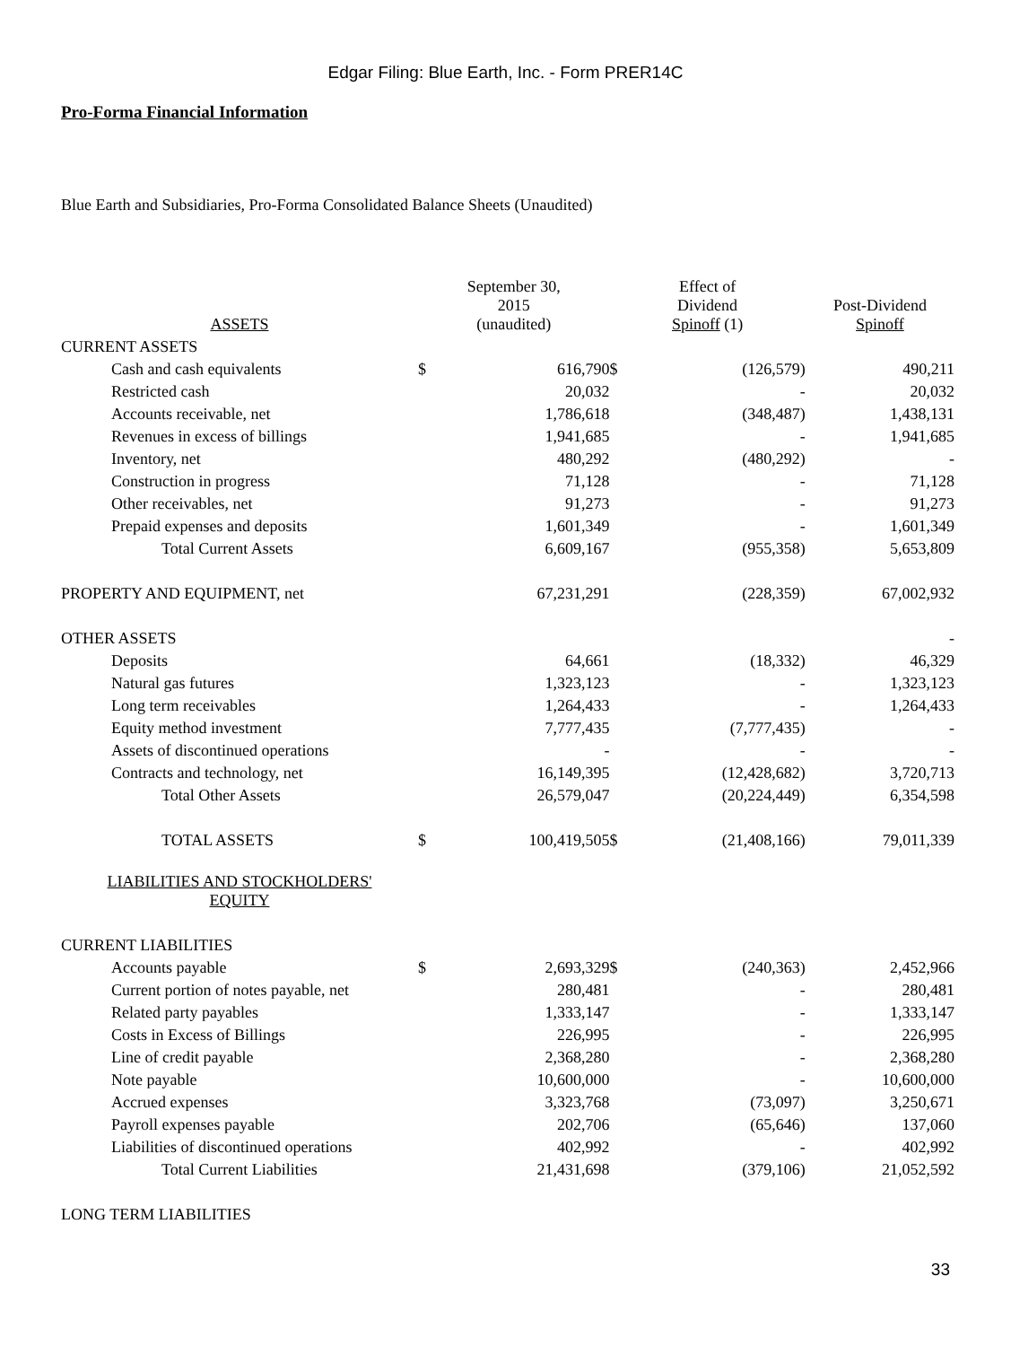Edgar Filing: Blue Earth, Inc. - Form PRER14C
Pro-Forma Financial Information
Blue Earth and Subsidiaries, Pro-Forma Consolidated Balance Sheets (Unaudited)
| ASSETS | September 30, 2015 (unaudited) | | Effect of Dividend Spinoff (1) | | Post-Dividend Spinoff |
| --- | --- | --- | --- | --- | --- |
| CURRENT ASSETS | | | | | |
| Cash and cash equivalents | $ | 616,790 | $ | (126,579) | 490,211 |
| Restricted cash | | 20,032 | | - | 20,032 |
| Accounts receivable, net | | 1,786,618 | | (348,487) | 1,438,131 |
| Revenues in excess of billings | | 1,941,685 | | - | 1,941,685 |
| Inventory, net | | 480,292 | | (480,292) | - |
| Construction in progress | | 71,128 | | - | 71,128 |
| Other receivables, net | | 91,273 | | - | 91,273 |
| Prepaid expenses and deposits | | 1,601,349 | | - | 1,601,349 |
| Total Current Assets | | 6,609,167 | | (955,358) | 5,653,809 |
| PROPERTY AND EQUIPMENT, net | | 67,231,291 | | (228,359) | 67,002,932 |
| OTHER ASSETS | | | | | - |
| Deposits | | 64,661 | | (18,332) | 46,329 |
| Natural gas futures | | 1,323,123 | | - | 1,323,123 |
| Long term receivables | | 1,264,433 | | - | 1,264,433 |
| Equity method investment | | 7,777,435 | | (7,777,435) | - |
| Assets of discontinued operations | | - | | - | - |
| Contracts and technology, net | | 16,149,395 | | (12,428,682) | 3,720,713 |
| Total Other Assets | | 26,579,047 | | (20,224,449) | 6,354,598 |
| TOTAL ASSETS | $ | 100,419,505 | $ | (21,408,166) | 79,011,339 |
| LIABILITIES AND STOCKHOLDERS' EQUITY | | | | | |
| CURRENT LIABILITIES | | | | | |
| Accounts payable | $ | 2,693,329 | $ | (240,363) | 2,452,966 |
| Current portion of notes payable, net | | 280,481 | | - | 280,481 |
| Related party payables | | 1,333,147 | | - | 1,333,147 |
| Costs in Excess of Billings | | 226,995 | | - | 226,995 |
| Line of credit payable | | 2,368,280 | | - | 2,368,280 |
| Note payable | | 10,600,000 | | - | 10,600,000 |
| Accrued expenses | | 3,323,768 | | (73,097) | 3,250,671 |
| Payroll expenses payable | | 202,706 | | (65,646) | 137,060 |
| Liabilities of discontinued operations | | 402,992 | | - | 402,992 |
| Total Current Liabilities | | 21,431,698 | | (379,106) | 21,052,592 |
| LONG TERM LIABILITIES | | | | | |
33